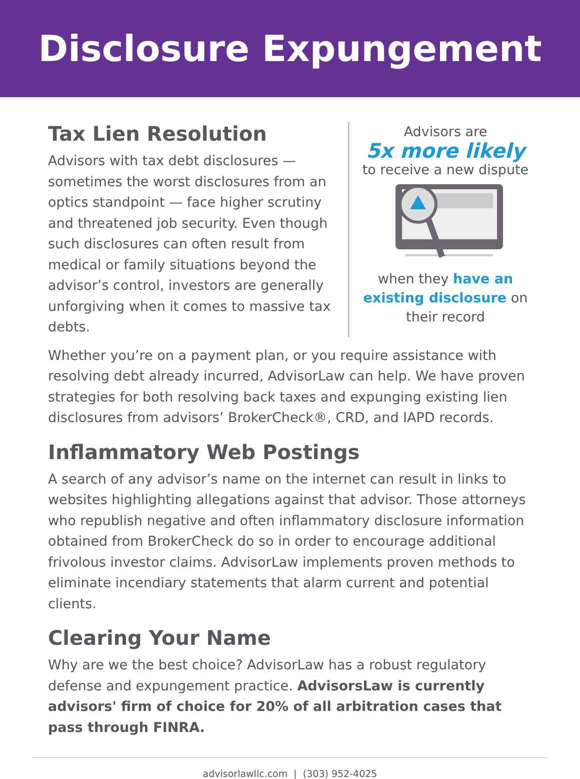Disclosure Expungement
Tax Lien Resolution
Advisors with tax debt disclosures — sometimes the worst disclosures from an optics standpoint — face higher scrutiny and threatened job security. Even though such disclosures can often result from medical or family situations beyond the advisor’s control, investors are generally unforgiving when it comes to massive tax debts.
Advisors are
5x more likely
to receive a new dispute
when they have an existing disclosure on their record
Whether you’re on a payment plan, or you require assistance with resolving debt already incurred, AdvisorLaw can help. We have proven strategies for both resolving back taxes and expunging existing lien disclosures from advisors’ BrokerCheck®, CRD, and IAPD records.
Inflammatory Web Postings
A search of any advisor’s name on the internet can result in links to websites highlighting allegations against that advisor. Those attorneys who republish negative and often inflammatory disclosure information obtained from BrokerCheck do so in order to encourage additional frivolous investor claims. AdvisorLaw implements proven methods to eliminate incendiary statements that alarm current and potential clients.
Clearing Your Name
Why are we the best choice? AdvisorLaw has a robust regulatory defense and expungement practice. AdvisorsLaw is currently advisors' firm of choice for 20% of all arbitration cases that pass through FINRA.
advisorlawllc.com | (303) 952-4025